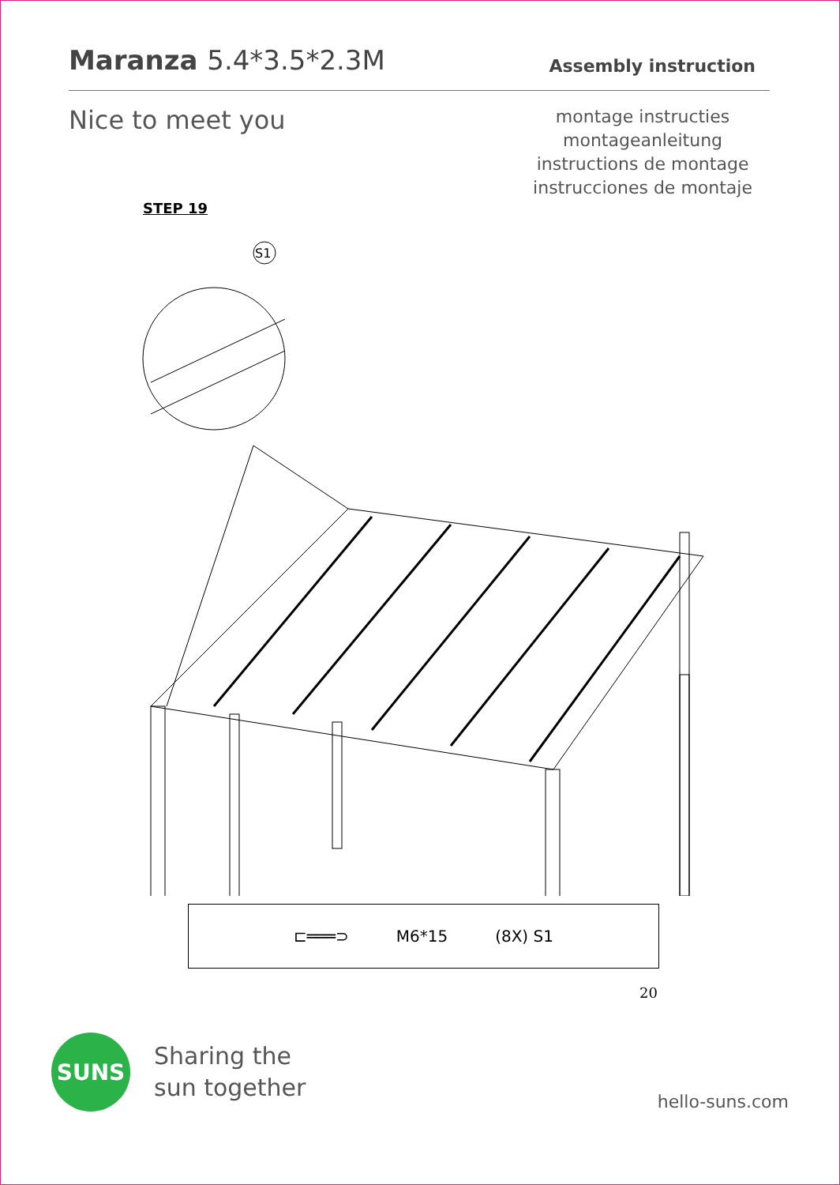Maranza 5.4*3.5*2.3M
Assembly instruction
Nice to meet you
montage instructies
montageanleitung
instructions de montage
instrucciones de montaje
STEP 19
S1
⊏═══⊃ M6*15 (8X) S1
20
SUNS
Sharing the
sun together
hello-suns.com